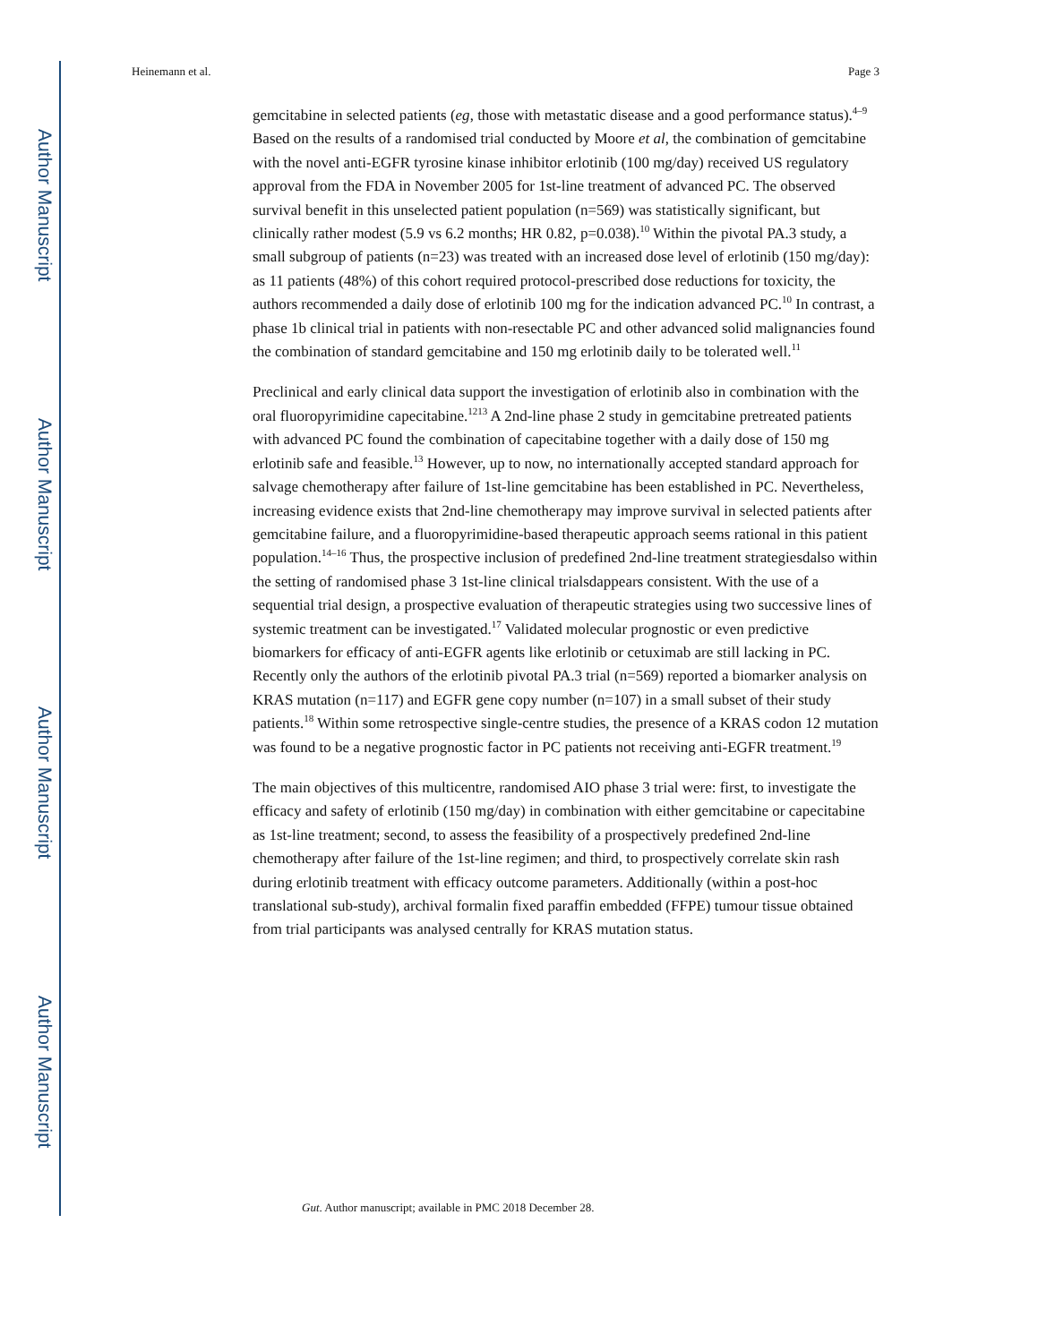Author Manuscript
Author Manuscript
Author Manuscript
Author Manuscript
Heinemann et al. Page 3
gemcitabine in selected patients (eg, those with metastatic disease and a good performance status).<sup>4–9</sup> Based on the results of a randomised trial conducted by Moore et al, the combination of gemcitabine with the novel anti-EGFR tyrosine kinase inhibitor erlotinib (100 mg/day) received US regulatory approval from the FDA in November 2005 for 1st-line treatment of advanced PC. The observed survival benefit in this unselected patient population (n=569) was statistically significant, but clinically rather modest (5.9 vs 6.2 months; HR 0.82, p=0.038).<sup>10</sup> Within the pivotal PA.3 study, a small subgroup of patients (n=23) was treated with an increased dose level of erlotinib (150 mg/day): as 11 patients (48%) of this cohort required protocol-prescribed dose reductions for toxicity, the authors recommended a daily dose of erlotinib 100 mg for the indication advanced PC.<sup>10</sup> In contrast, a phase 1b clinical trial in patients with non-resectable PC and other advanced solid malignancies found the combination of standard gemcitabine and 150 mg erlotinib daily to be tolerated well.<sup>11</sup>
Preclinical and early clinical data support the investigation of erlotinib also in combination with the oral fluoropyrimidine capecitabine.<sup>1213</sup> A 2nd-line phase 2 study in gemcitabine pretreated patients with advanced PC found the combination of capecitabine together with a daily dose of 150 mg erlotinib safe and feasible.<sup>13</sup> However, up to now, no internationally accepted standard approach for salvage chemotherapy after failure of 1st-line gemcitabine has been established in PC. Nevertheless, increasing evidence exists that 2nd-line chemotherapy may improve survival in selected patients after gemcitabine failure, and a fluoropyrimidine-based therapeutic approach seems rational in this patient population.<sup>14–16</sup> Thus, the prospective inclusion of predefined 2nd-line treatment strategiesdalso within the setting of randomised phase 3 1st-line clinical trialsdappears consistent. With the use of a sequential trial design, a prospective evaluation of therapeutic strategies using two successive lines of systemic treatment can be investigated.<sup>17</sup> Validated molecular prognostic or even predictive biomarkers for efficacy of anti-EGFR agents like erlotinib or cetuximab are still lacking in PC. Recently only the authors of the erlotinib pivotal PA.3 trial (n=569) reported a biomarker analysis on KRAS mutation (n=117) and EGFR gene copy number (n=107) in a small subset of their study patients.<sup>18</sup> Within some retrospective single-centre studies, the presence of a KRAS codon 12 mutation was found to be a negative prognostic factor in PC patients not receiving anti-EGFR treatment.<sup>19</sup>
The main objectives of this multicentre, randomised AIO phase 3 trial were: first, to investigate the efficacy and safety of erlotinib (150 mg/day) in combination with either gemcitabine or capecitabine as 1st-line treatment; second, to assess the feasibility of a prospectively predefined 2nd-line chemotherapy after failure of the 1st-line regimen; and third, to prospectively correlate skin rash during erlotinib treatment with efficacy outcome parameters. Additionally (within a post-hoc translational sub-study), archival formalin fixed paraffin embedded (FFPE) tumour tissue obtained from trial participants was analysed centrally for KRAS mutation status.
Gut. Author manuscript; available in PMC 2018 December 28.